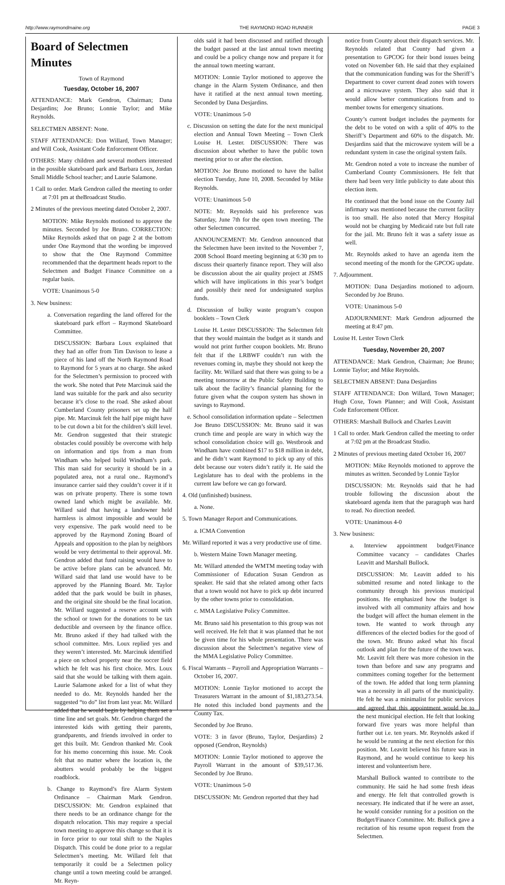http://www.raymondmaine.org THE RAYMOND ROAD RUNNER PAGE 3
Board of Selectmen Minutes
Town of Raymond
Tuesday, October 16, 2007
ATTENDANCE: Mark Gendron, Chairman; Dana Desjardins; Joe Bruno; Lonnie Taylor; and Mike Reynolds.
SELECTMEN ABSENT: None.
STAFF ATTENDANCE: Don Willard, Town Manager; and Will Cook, Assistant Code Enforcement Officer.
OTHERS: Many children and several mothers interested in the possible skateboard park and Barbara Loux, Jordan Small Middle School teacher; and Laurie Salamone.
1 Call to order. Mark Gendron called the meeting to order at 7:01 pm at theBroadcast Studio.
2 Minutes of the previous meeting dated October 2, 2007.
MOTION: Mike Reynolds motioned to approve the minutes. Seconded by Joe Bruno. CORRECTION: Mike Reynolds asked that on page 2 at the bottom under One Raymond that the wording be improved to show that the One Raymond Committee recommended that the department heads report to the Selectmen and Budget Finance Committee on a regular basis.
VOTE: Unanimous 5-0
3. New business:
a. Conversation regarding the land offered for the skateboard park effort – Raymond Skateboard Committee.
DISCUSSION: Barbara Loux explained that they had an offer from Tim Davison to lease a piece of his land off the North Raymond Road to Raymond for 5 years at no charge. She asked for the Selectmen’s permission to proceed with the work. She noted that Pete Marcinuk said the land was suitable for the park and also security because it’s close to the road. She asked about Cumberland County prisoners set up the half pipe. Mr. Marcinuk felt the half pipe might have to be cut down a bit for the children’s skill level. Mr. Gendron suggested that their strategic obstacles could possibly be overcome with help on information and tips from a man from Windham who helped build Windham’s park. This man said for security it should be in a populated area, not a rural one.. Raymond’s insurance carrier said they couldn’t cover it if it was on private property. There is some town owned land which might be available. Mr. Willard said that having a landowner held harmless is almost impossible and would be very expensive. The park would need to be approved by the Raymond Zoning Board of Appeals and opposition to the plan by neighbors would be very detrimental to their approval. Mr. Gendron added that fund raising would have to be active before plans can be advanced. Mr. Willard said that land use would have to be approved by the Planning Board. Mr. Taylor added that the park would be built in phases, and the original site should be the final location. Mr. Willard suggested a reserve account with the school or town for the donations to be tax deductible and overseen by the finance office. Mr. Bruno asked if they had talked with the school committee. Mrs. Loux replied yes and they weren’t interested. Mr. Marcinuk identified a piece on school property near the soccer field which he felt was his first choice. Mrs. Loux said that she would be talking with them again. Laurie Salamone asked for a list of what they needed to do. Mr. Reynolds handed her the suggested “to do” list from last year. Mr. Willard added that he would begin by helping them set a time line and set goals. Mr. Gendron charged the interested kids with getting their parents, grandparents, and friends involved in order to get this built. Mr. Gendron thanked Mr. Cook for his memo concerning this issue. Mr. Cook felt that no matter where the location is, the abutters would probably be the biggest roadblock.
b. Change to Raymond’s fire Alarm System Ordinance – Chairman Mark Gendron. DISCUSSION: Mr. Gendron explained that there needs to be an ordinance change for the dispatch relocation. This may require a special town meeting to approve this change so that it is in force prior to our total shift to the Naples Dispatch. This could be done prior to a regular Selectmen’s meeting. Mr. Willard felt that temporarily it could be a Selectmen policy change until a town meeting could be arranged. Mr. Reyn-
olds said it had been discussed and ratified through the budget passed at the last annual town meeting and could be a policy change now and prepare it for the annual town meeting warrant.
MOTION: Lonnie Taylor motioned to approve the change in the Alarm System Ordinance, and then have it ratified at the next annual town meeting. Seconded by Dana Desjardins.
VOTE: Unanimous 5-0
c. Discussion on setting the date for the next municipal election and Annual Town Meeting – Town Clerk Louise H. Lester. DISCUSSION: There was discussion about whether to have the public town meeting prior to or after the election.
MOTION: Joe Bruno motioned to have the ballot election Tuesday, June 10, 2008. Seconded by Mike Reynolds.
VOTE: Unanimous 5-0
NOTE: Mr. Reynolds said his preference was Saturday, June 7th for the open town meeting. The other Selectmen concurred.
ANNOUNCEMENT: Mr. Gendron announced that the Selectmen have been invited to the November 7, 2008 School Board meeting beginning at 6:30 pm to discuss their quarterly finance report. They will also be discussion about the air quality project at JSMS which will have implications in this year’s budget and possibly their need for undesignated surplus funds.
d. Discussion of bulky waste program’s coupon booklets – Town Clerk
Louise H. Lester DISCUSSION: The Selectmen felt that they would maintain the budget as it stands and would not print further coupon booklets. Mr. Bruno felt that if the LRBWF couldn’t run with the revenues coming in, maybe they should not keep the facility. Mr. Willard said that there was going to be a meeting tomorrow at the Public Safety Building to talk about the facility’s financial planning for the future given what the coupon system has shown in savings to Raymond.
e. School consolidation information update – Selectmen Joe Bruno DISCUSSION: Mr. Bruno said it was crunch time and people are wary in which way the school consolidation choice will go. Westbrook and Windham have combined $17 to $18 million in debt, and he didn’t want Raymond to pick up any of this debt because our voters didn’t ratify it. He said the Legislature has to deal with the problems in the current law before we can go forward.
4. Old (unfinished) business.
a. None.
5. Town Manager Report and Communications.
a. ICMA Convention
Mr. Willard reported it was a very productive use of time.
b. Western Maine Town Manager meeting.
Mr. Willard attended the WMTM meeting today with Commissioner of Education Susan Gendron as speaker. He said that she related among other facts that a town would not have to pick up debt incurred by the other towns prior to consolidation.
c. MMA Legislative Policy Committee.
Mr. Bruno said his presentation to this group was not well received. He felt that it was planned that he not be given time for his whole presentation. There was discussion about the Selectmen’s negative view of the MMA Legislative Policy Committee.
6. Fiscal Warrants – Payroll and Appropriation Warrants – October 16, 2007.
MOTION: Lonnie Taylor motioned to accept the Treasurers Warrant in the amount of $1,183,273.54. He noted this included bond payments and the County Tax.
Seconded by Joe Bruno.
VOTE: 3 in favor (Bruno, Taylor, Desjardins) 2 opposed (Gendron, Reynolds)
MOTION: Lonnie Taylor motioned to approve the Payroll Warrant in the amount of $39,517.36. Seconded by Joe Bruno.
VOTE: Unanimous 5-0
DISCUSSION: Mr. Gendron reported that they had
notice from County about their dispatch services. Mr. Reynolds related that County had given a presentation to GPCOG for their bond issues being voted on November 6th. He said that they explained that the communication funding was for the Sheriff’s Department to cover current dead zones with towers and a microwave system. They also said that it would allow better communications from and to member towns for emergency situations.
County’s current budget includes the payments for the debt to be voted on with a split of 40% to the Sheriff’s Department and 60% to the dispatch. Mr. Desjardins said that the microwave system will be a redundant system in case the original system fails.
Mr. Gendron noted a vote to increase the number of Cumberland County Commissioners. He felt that there had been very little publicity to date about this election item.
He continued that the bond issue on the County Jail infirmary was mentioned because the current facility is too small. He also noted that Mercy Hospital would not be charging by Medicaid rate but full rate for the jail. Mr. Bruno felt it was a safety issue as well.
Mr. Reynolds asked to have an agenda item the second meeting of the month for the GPCOG update.
7. Adjournment.
MOTION: Dana Desjardins motioned to adjourn. Seconded by Joe Bruno.
VOTE: Unanimous 5-0
ADJOURNMENT: Mark Gendron adjourned the meeting at 8:47 pm.
Louise H. Lester Town Clerk
Tuesday, November 20, 2007
ATTENDANCE: Mark Gendron, Chairman; Joe Bruno; Lonnie Taylor; and Mike Reynolds.
SELECTMEN ABSENT: Dana Desjardins
STAFF ATTENDANCE: Don Willard, Town Manager; Hugh Coxe, Town Planner; and Will Cook, Assistant Code Enforcement Officer.
OTHERS: Marshall Bullock and Charles Leavitt
1 Call to order. Mark Gendron called the meeting to order at 7:02 pm at the Broadcast Studio.
2 Minutes of previous meeting dated October 16, 2007
MOTION: Mike Reynolds motioned to approve the minutes as written. Seconded by Lonnie Taylor
DISCUSSION: Mr. Reynolds said that he had trouble following the discussion about the skateboard agenda item that the paragraph was hard to read. No direction needed.
VOTE: Unanimous 4-0
3. New business:
a. Interview appointment budget/Finance Committee vacancy – candidates Charles Leavitt and Marshall Bullock.
DISCUSSION: Mr. Leavitt added to his submitted resume and noted linkage to the community through his previous municipal positions. He emphasized how the budget is involved with all community affairs and how the budget will affect the human element in the town. He wanted to work through any differences of the elected bodies for the good of the town. Mr. Bruno asked what his fiscal outlook and plan for the future of the town was. Mr. Leavitt felt there was more cohesion in the town than before and saw any programs and committees coming together for the betterment of the town. He added that long term planning was a necessity in all parts of the municipality. He felt he was a minimalist for public services and agreed that this appointment would be to the next municipal election. He felt that looking forward five years was more helpful than further out i.e. ten years. Mr. Reynolds asked if he would be running at the next election for this position. Mr. Leavitt believed his future was in Raymond, and he would continue to keep his interest and volunteerism here.
Marshall Bullock wanted to contribute to the community. He said he had some fresh ideas and energy. He felt that controlled growth is necessary. He indicated that if he were an asset, he would consider running for a position on the Budget/Finance Committee. Mr. Bullock gave a recitation of his resume upon request from the Selectmen.